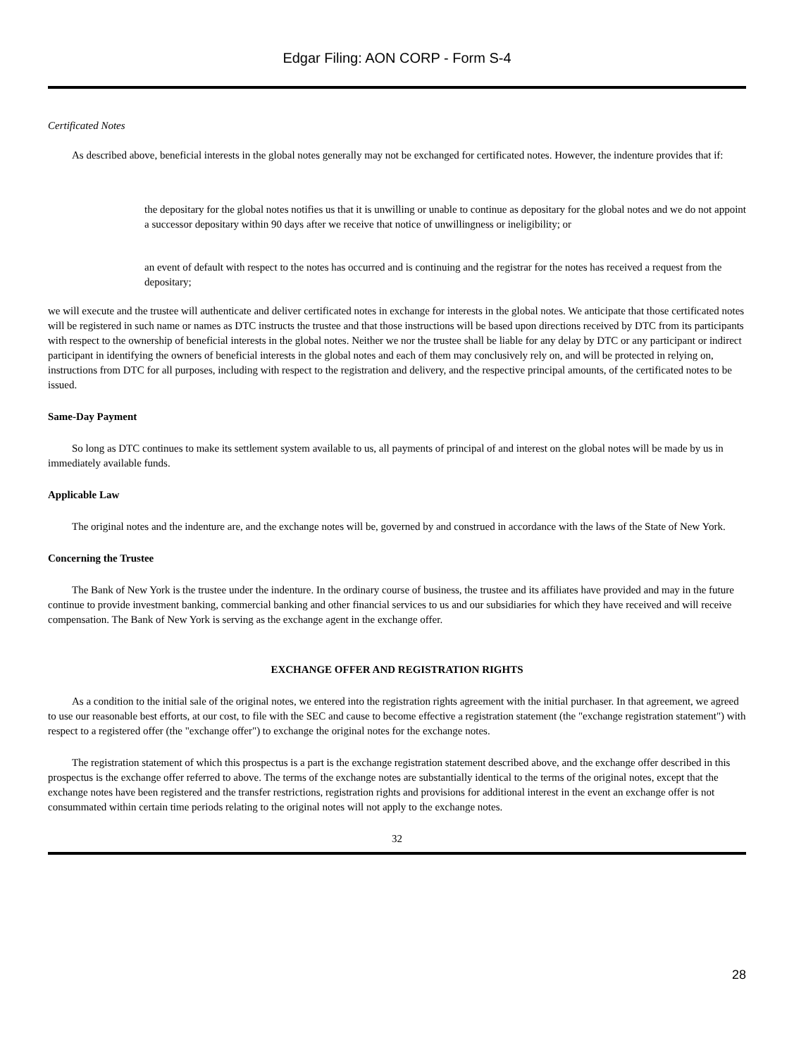Edgar Filing: AON CORP - Form S-4
Certificated Notes
As described above, beneficial interests in the global notes generally may not be exchanged for certificated notes. However, the indenture provides that if:
the depositary for the global notes notifies us that it is unwilling or unable to continue as depositary for the global notes and we do not appoint a successor depositary within 90 days after we receive that notice of unwillingness or ineligibility; or
an event of default with respect to the notes has occurred and is continuing and the registrar for the notes has received a request from the depositary;
we will execute and the trustee will authenticate and deliver certificated notes in exchange for interests in the global notes. We anticipate that those certificated notes will be registered in such name or names as DTC instructs the trustee and that those instructions will be based upon directions received by DTC from its participants with respect to the ownership of beneficial interests in the global notes. Neither we nor the trustee shall be liable for any delay by DTC or any participant or indirect participant in identifying the owners of beneficial interests in the global notes and each of them may conclusively rely on, and will be protected in relying on, instructions from DTC for all purposes, including with respect to the registration and delivery, and the respective principal amounts, of the certificated notes to be issued.
Same-Day Payment
So long as DTC continues to make its settlement system available to us, all payments of principal of and interest on the global notes will be made by us in immediately available funds.
Applicable Law
The original notes and the indenture are, and the exchange notes will be, governed by and construed in accordance with the laws of the State of New York.
Concerning the Trustee
The Bank of New York is the trustee under the indenture. In the ordinary course of business, the trustee and its affiliates have provided and may in the future continue to provide investment banking, commercial banking and other financial services to us and our subsidiaries for which they have received and will receive compensation. The Bank of New York is serving as the exchange agent in the exchange offer.
EXCHANGE OFFER AND REGISTRATION RIGHTS
As a condition to the initial sale of the original notes, we entered into the registration rights agreement with the initial purchaser. In that agreement, we agreed to use our reasonable best efforts, at our cost, to file with the SEC and cause to become effective a registration statement (the "exchange registration statement") with respect to a registered offer (the "exchange offer") to exchange the original notes for the exchange notes.
The registration statement of which this prospectus is a part is the exchange registration statement described above, and the exchange offer described in this prospectus is the exchange offer referred to above. The terms of the exchange notes are substantially identical to the terms of the original notes, except that the exchange notes have been registered and the transfer restrictions, registration rights and provisions for additional interest in the event an exchange offer is not consummated within certain time periods relating to the original notes will not apply to the exchange notes.
32
28